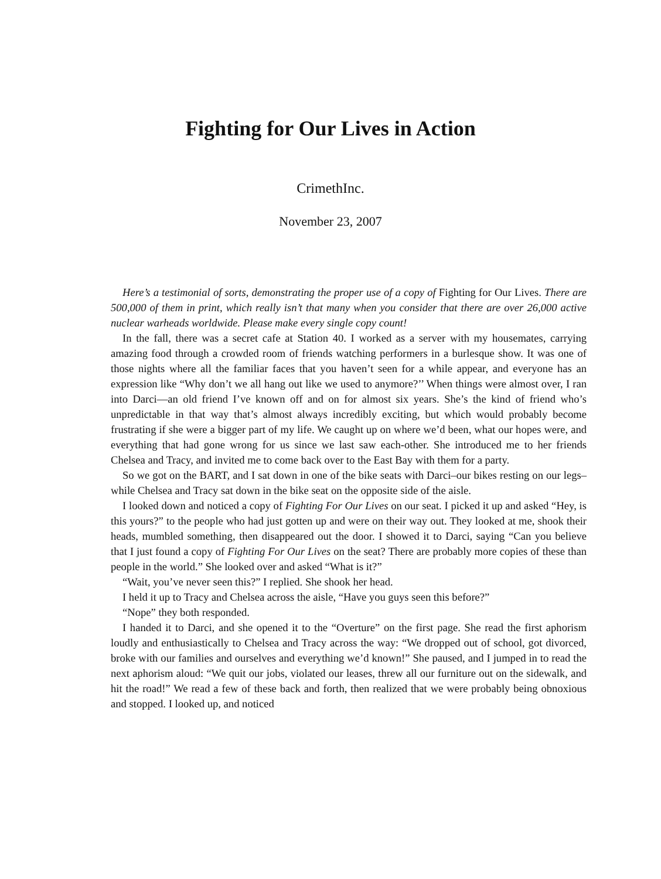Fighting for Our Lives in Action
CrimethInc.
November 23, 2007
Here’s a testimonial of sorts, demonstrating the proper use of a copy of Fighting for Our Lives. There are 500,000 of them in print, which really isn’t that many when you consider that there are over 26,000 active nuclear warheads worldwide. Please make every single copy count!
In the fall, there was a secret cafe at Station 40. I worked as a server with my housemates, carrying amazing food through a crowded room of friends watching performers in a burlesque show. It was one of those nights where all the familiar faces that you haven’t seen for a while appear, and everyone has an expression like “Why don’t we all hang out like we used to anymore?’’ When things were almost over, I ran into Darci—an old friend I’ve known off and on for almost six years. She’s the kind of friend who’s unpredictable in that way that’s almost always incredibly exciting, but which would probably become frustrating if she were a bigger part of my life. We caught up on where we’d been, what our hopes were, and everything that had gone wrong for us since we last saw each-other. She introduced me to her friends Chelsea and Tracy, and invited me to come back over to the East Bay with them for a party.
So we got on the BART, and I sat down in one of the bike seats with Darci–our bikes resting on our legs–while Chelsea and Tracy sat down in the bike seat on the opposite side of the aisle.
I looked down and noticed a copy of Fighting For Our Lives on our seat. I picked it up and asked “Hey, is this yours?” to the people who had just gotten up and were on their way out. They looked at me, shook their heads, mumbled something, then disappeared out the door. I showed it to Darci, saying “Can you believe that I just found a copy of Fighting For Our Lives on the seat? There are probably more copies of these than people in the world.” She looked over and asked “What is it?”
“Wait, you’ve never seen this?” I replied. She shook her head.
I held it up to Tracy and Chelsea across the aisle, “Have you guys seen this before?”
“Nope” they both responded.
I handed it to Darci, and she opened it to the “Overture” on the first page. She read the first aphorism loudly and enthusiastically to Chelsea and Tracy across the way: “We dropped out of school, got divorced, broke with our families and ourselves and everything we’d known!” She paused, and I jumped in to read the next aphorism aloud: “We quit our jobs, violated our leases, threw all our furniture out on the sidewalk, and hit the road!” We read a few of these back and forth, then realized that we were probably being obnoxious and stopped. I looked up, and noticed